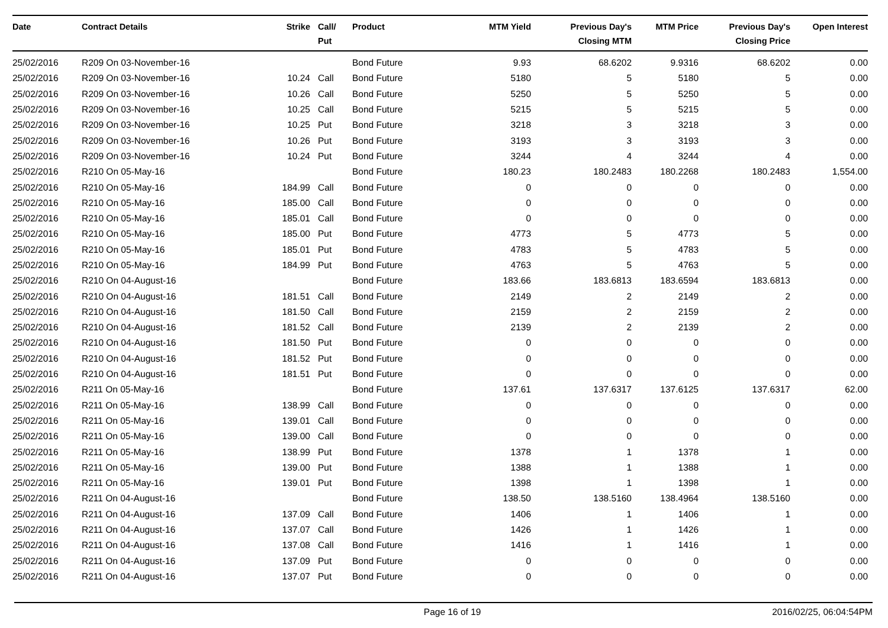| Date | Contract Details | Strike | Call/ Put | Product | MTM Yield | Previous Day's Closing MTM | MTM Price | Previous Day's Closing Price | Open Interest |
| --- | --- | --- | --- | --- | --- | --- | --- | --- | --- |
| 25/02/2016 | R209 On 03-November-16 | | | Bond Future | 9.93 | 68.6202 | 9.9316 | 68.6202 | 0.00 |
| 25/02/2016 | R209 On 03-November-16 | 10.24 | Call | Bond Future | 5180 | 5 | 5180 | 5 | 0.00 |
| 25/02/2016 | R209 On 03-November-16 | 10.26 | Call | Bond Future | 5250 | 5 | 5250 | 5 | 0.00 |
| 25/02/2016 | R209 On 03-November-16 | 10.25 | Call | Bond Future | 5215 | 5 | 5215 | 5 | 0.00 |
| 25/02/2016 | R209 On 03-November-16 | 10.25 | Put | Bond Future | 3218 | 3 | 3218 | 3 | 0.00 |
| 25/02/2016 | R209 On 03-November-16 | 10.26 | Put | Bond Future | 3193 | 3 | 3193 | 3 | 0.00 |
| 25/02/2016 | R209 On 03-November-16 | 10.24 | Put | Bond Future | 3244 | 4 | 3244 | 4 | 0.00 |
| 25/02/2016 | R210 On 05-May-16 | | | Bond Future | 180.23 | 180.2483 | 180.2268 | 180.2483 | 1,554.00 |
| 25/02/2016 | R210 On 05-May-16 | 184.99 | Call | Bond Future | 0 | 0 | 0 | 0 | 0.00 |
| 25/02/2016 | R210 On 05-May-16 | 185.00 | Call | Bond Future | 0 | 0 | 0 | 0 | 0.00 |
| 25/02/2016 | R210 On 05-May-16 | 185.01 | Call | Bond Future | 0 | 0 | 0 | 0 | 0.00 |
| 25/02/2016 | R210 On 05-May-16 | 185.00 | Put | Bond Future | 4773 | 5 | 4773 | 5 | 0.00 |
| 25/02/2016 | R210 On 05-May-16 | 185.01 | Put | Bond Future | 4783 | 5 | 4783 | 5 | 0.00 |
| 25/02/2016 | R210 On 05-May-16 | 184.99 | Put | Bond Future | 4763 | 5 | 4763 | 5 | 0.00 |
| 25/02/2016 | R210 On 04-August-16 | | | Bond Future | 183.66 | 183.6813 | 183.6594 | 183.6813 | 0.00 |
| 25/02/2016 | R210 On 04-August-16 | 181.51 | Call | Bond Future | 2149 | 2 | 2149 | 2 | 0.00 |
| 25/02/2016 | R210 On 04-August-16 | 181.50 | Call | Bond Future | 2159 | 2 | 2159 | 2 | 0.00 |
| 25/02/2016 | R210 On 04-August-16 | 181.52 | Call | Bond Future | 2139 | 2 | 2139 | 2 | 0.00 |
| 25/02/2016 | R210 On 04-August-16 | 181.50 | Put | Bond Future | 0 | 0 | 0 | 0 | 0.00 |
| 25/02/2016 | R210 On 04-August-16 | 181.52 | Put | Bond Future | 0 | 0 | 0 | 0 | 0.00 |
| 25/02/2016 | R210 On 04-August-16 | 181.51 | Put | Bond Future | 0 | 0 | 0 | 0 | 0.00 |
| 25/02/2016 | R211 On 05-May-16 | | | Bond Future | 137.61 | 137.6317 | 137.6125 | 137.6317 | 62.00 |
| 25/02/2016 | R211 On 05-May-16 | 138.99 | Call | Bond Future | 0 | 0 | 0 | 0 | 0.00 |
| 25/02/2016 | R211 On 05-May-16 | 139.01 | Call | Bond Future | 0 | 0 | 0 | 0 | 0.00 |
| 25/02/2016 | R211 On 05-May-16 | 139.00 | Call | Bond Future | 0 | 0 | 0 | 0 | 0.00 |
| 25/02/2016 | R211 On 05-May-16 | 138.99 | Put | Bond Future | 1378 | 1 | 1378 | 1 | 0.00 |
| 25/02/2016 | R211 On 05-May-16 | 139.00 | Put | Bond Future | 1388 | 1 | 1388 | 1 | 0.00 |
| 25/02/2016 | R211 On 05-May-16 | 139.01 | Put | Bond Future | 1398 | 1 | 1398 | 1 | 0.00 |
| 25/02/2016 | R211 On 04-August-16 | | | Bond Future | 138.50 | 138.5160 | 138.4964 | 138.5160 | 0.00 |
| 25/02/2016 | R211 On 04-August-16 | 137.09 | Call | Bond Future | 1406 | 1 | 1406 | 1 | 0.00 |
| 25/02/2016 | R211 On 04-August-16 | 137.07 | Call | Bond Future | 1426 | 1 | 1426 | 1 | 0.00 |
| 25/02/2016 | R211 On 04-August-16 | 137.08 | Call | Bond Future | 1416 | 1 | 1416 | 1 | 0.00 |
| 25/02/2016 | R211 On 04-August-16 | 137.09 | Put | Bond Future | 0 | 0 | 0 | 0 | 0.00 |
| 25/02/2016 | R211 On 04-August-16 | 137.07 | Put | Bond Future | 0 | 0 | 0 | 0 | 0.00 |
Page 16 of 19 2016/02/25, 06:04:54PM